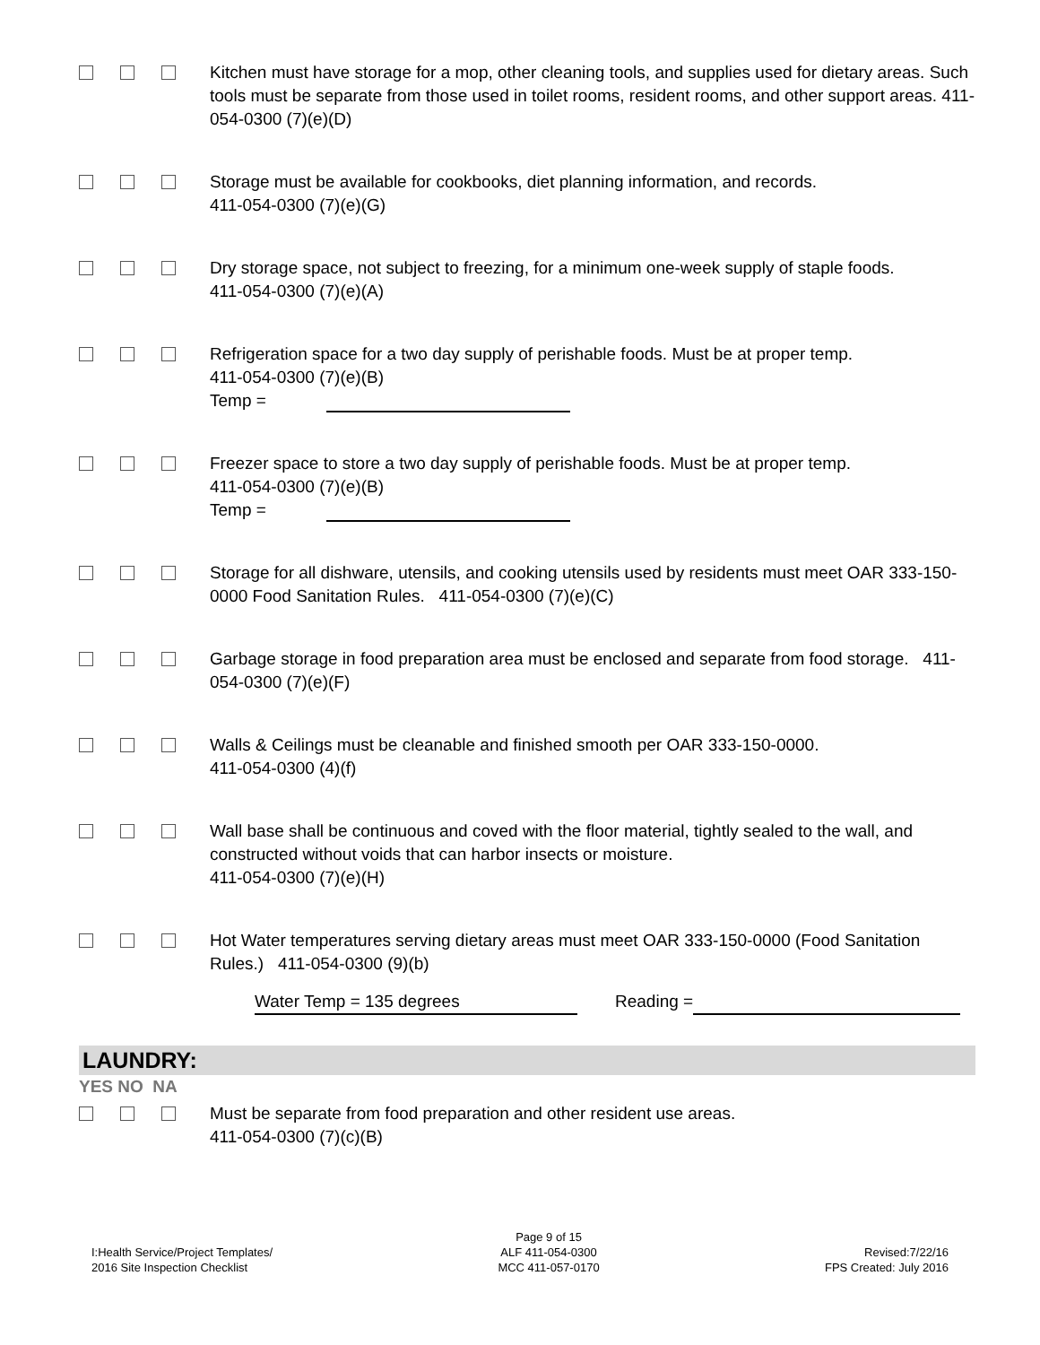Kitchen must have storage for a mop, other cleaning tools, and supplies used for dietary areas. Such tools must be separate from those used in toilet rooms, resident rooms, and other support areas. 411-054-0300 (7)(e)(D)
Storage must be available for cookbooks, diet planning information, and records.
411-054-0300 (7)(e)(G)
Dry storage space, not subject to freezing, for a minimum one-week supply of staple foods.
411-054-0300 (7)(e)(A)
Refrigeration space for a two day supply of perishable foods. Must be at proper temp.
411-054-0300 (7)(e)(B)
Temp =
Freezer space to store a two day supply of perishable foods. Must be at proper temp.
411-054-0300 (7)(e)(B)
Temp =
Storage for all dishware, utensils, and cooking utensils used by residents must meet OAR 333-150-0000 Food Sanitation Rules. 411-054-0300 (7)(e)(C)
Garbage storage in food preparation area must be enclosed and separate from food storage. 411-054-0300 (7)(e)(F)
Walls & Ceilings must be cleanable and finished smooth per OAR 333-150-0000.
411-054-0300 (4)(f)
Wall base shall be continuous and coved with the floor material, tightly sealed to the wall, and constructed without voids that can harbor insects or moisture.
411-054-0300 (7)(e)(H)
Hot Water temperatures serving dietary areas must meet OAR 333-150-0000 (Food Sanitation Rules.) 411-054-0300 (9)(b)
Water Temp = 135 degrees Reading =
LAUNDRY:
YES NO NA
Must be separate from food preparation and other resident use areas.
411-054-0300 (7)(c)(B)
I:Health Service/Project Templates/
2016 Site Inspection Checklist
Page 9 of 15
ALF 411-054-0300
MCC 411-057-0170
Revised:7/22/16
FPS Created: July 2016